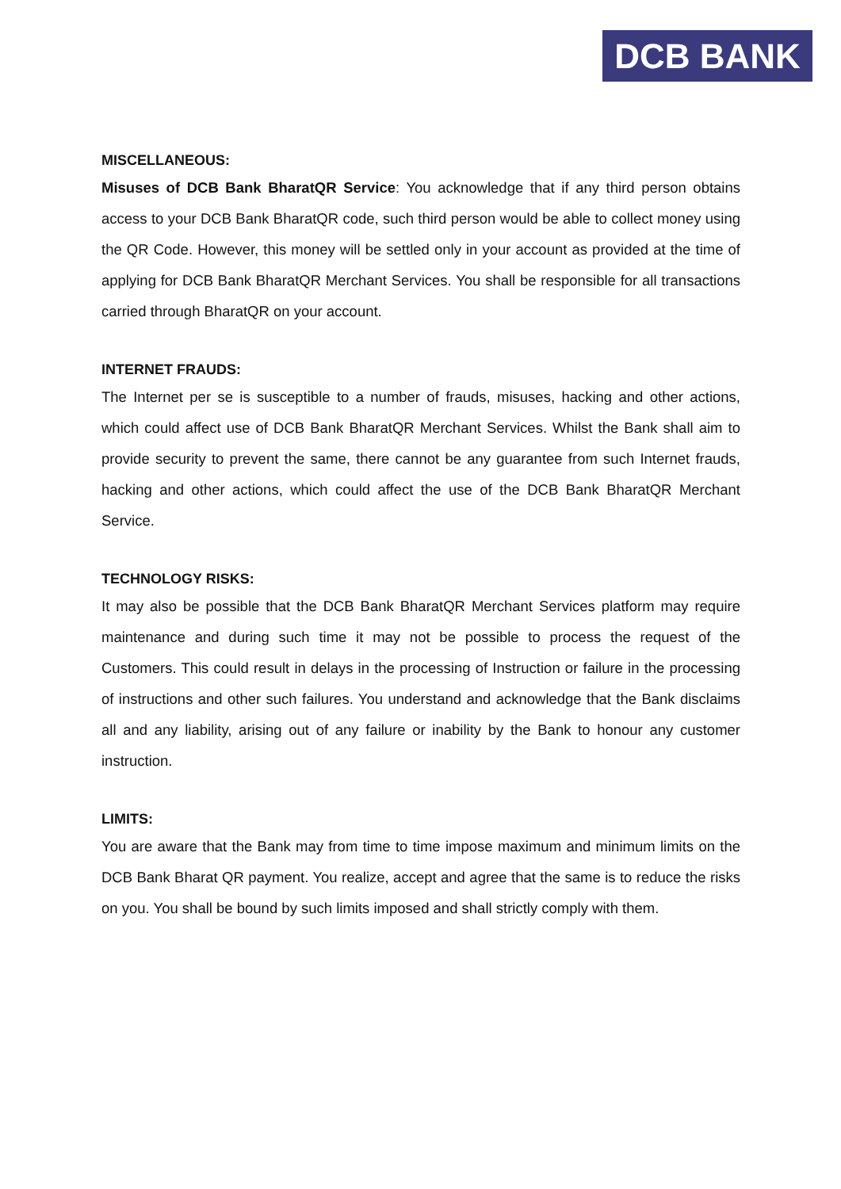DCB BANK
MISCELLANEOUS:
Misuses of DCB Bank BharatQR Service: You acknowledge that if any third person obtains access to your DCB Bank BharatQR code, such third person would be able to collect money using the QR Code. However, this money will be settled only in your account as provided at the time of applying for DCB Bank BharatQR Merchant Services. You shall be responsible for all transactions carried through BharatQR on your account.
INTERNET FRAUDS:
The Internet per se is susceptible to a number of frauds, misuses, hacking and other actions, which could affect use of DCB Bank BharatQR Merchant Services. Whilst the Bank shall aim to provide security to prevent the same, there cannot be any guarantee from such Internet frauds, hacking and other actions, which could affect the use of the DCB Bank BharatQR Merchant Service.
TECHNOLOGY RISKS:
It may also be possible that the DCB Bank BharatQR Merchant Services platform may require maintenance and during such time it may not be possible to process the request of the Customers. This could result in delays in the processing of Instruction or failure in the processing of instructions and other such failures. You understand and acknowledge that the Bank disclaims all and any liability, arising out of any failure or inability by the Bank to honour any customer instruction.
LIMITS:
You are aware that the Bank may from time to time impose maximum and minimum limits on the DCB Bank Bharat QR payment. You realize, accept and agree that the same is to reduce the risks on you. You shall be bound by such limits imposed and shall strictly comply with them.